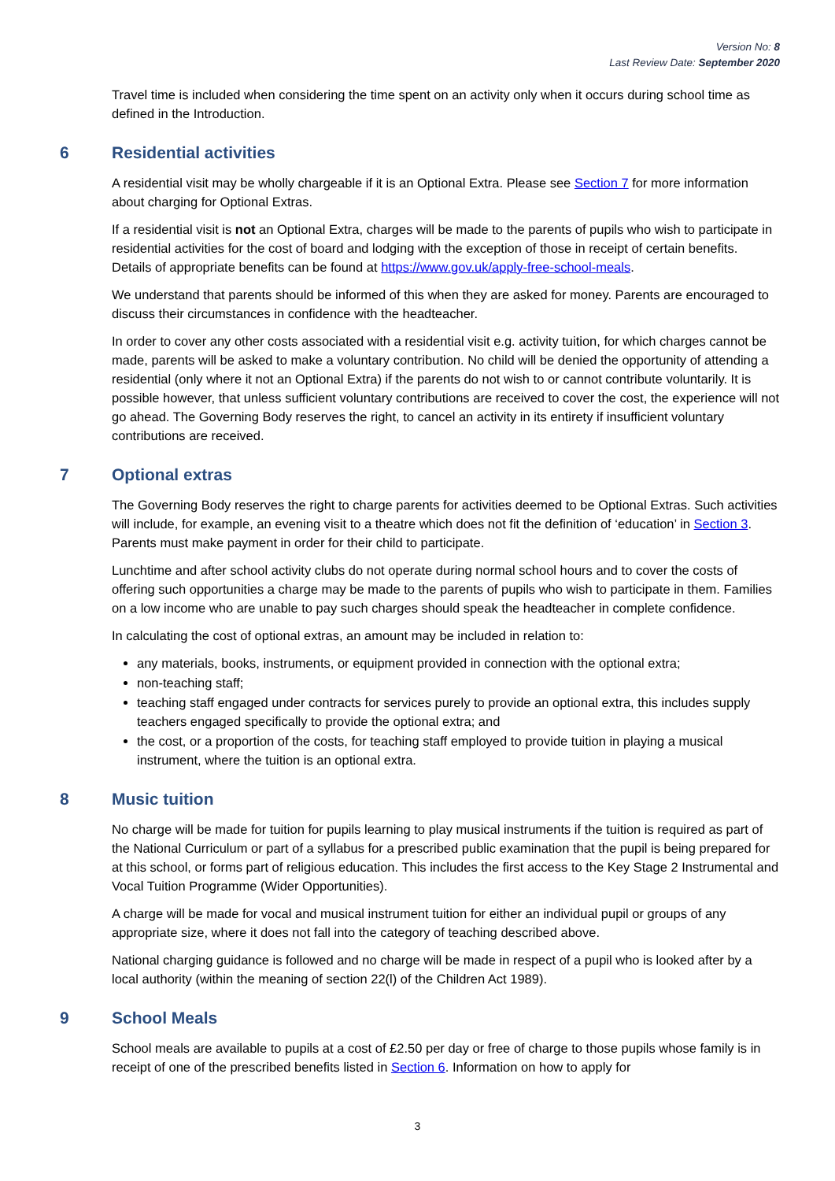Version No: 8
Last Review Date: September 2020
Travel time is included when considering the time spent on an activity only when it occurs during school time as defined in the Introduction.
6 Residential activities
A residential visit may be wholly chargeable if it is an Optional Extra. Please see Section 7 for more information about charging for Optional Extras.
If a residential visit is not an Optional Extra, charges will be made to the parents of pupils who wish to participate in residential activities for the cost of board and lodging with the exception of those in receipt of certain benefits. Details of appropriate benefits can be found at https://www.gov.uk/apply-free-school-meals.
We understand that parents should be informed of this when they are asked for money. Parents are encouraged to discuss their circumstances in confidence with the headteacher.
In order to cover any other costs associated with a residential visit e.g. activity tuition, for which charges cannot be made, parents will be asked to make a voluntary contribution. No child will be denied the opportunity of attending a residential (only where it not an Optional Extra) if the parents do not wish to or cannot contribute voluntarily. It is possible however, that unless sufficient voluntary contributions are received to cover the cost, the experience will not go ahead. The Governing Body reserves the right, to cancel an activity in its entirety if insufficient voluntary contributions are received.
7 Optional extras
The Governing Body reserves the right to charge parents for activities deemed to be Optional Extras. Such activities will include, for example, an evening visit to a theatre which does not fit the definition of ‘education’ in Section 3. Parents must make payment in order for their child to participate.
Lunchtime and after school activity clubs do not operate during normal school hours and to cover the costs of offering such opportunities a charge may be made to the parents of pupils who wish to participate in them. Families on a low income who are unable to pay such charges should speak the headteacher in complete confidence.
In calculating the cost of optional extras, an amount may be included in relation to:
any materials, books, instruments, or equipment provided in connection with the optional extra;
non-teaching staff;
teaching staff engaged under contracts for services purely to provide an optional extra, this includes supply teachers engaged specifically to provide the optional extra; and
the cost, or a proportion of the costs, for teaching staff employed to provide tuition in playing a musical instrument, where the tuition is an optional extra.
8 Music tuition
No charge will be made for tuition for pupils learning to play musical instruments if the tuition is required as part of the National Curriculum or part of a syllabus for a prescribed public examination that the pupil is being prepared for at this school, or forms part of religious education. This includes the first access to the Key Stage 2 Instrumental and Vocal Tuition Programme (Wider Opportunities).
A charge will be made for vocal and musical instrument tuition for either an individual pupil or groups of any appropriate size, where it does not fall into the category of teaching described above.
National charging guidance is followed and no charge will be made in respect of a pupil who is looked after by a local authority (within the meaning of section 22(l) of the Children Act 1989).
9 School Meals
School meals are available to pupils at a cost of £2.50 per day or free of charge to those pupils whose family is in receipt of one of the prescribed benefits listed in Section 6. Information on how to apply for
3